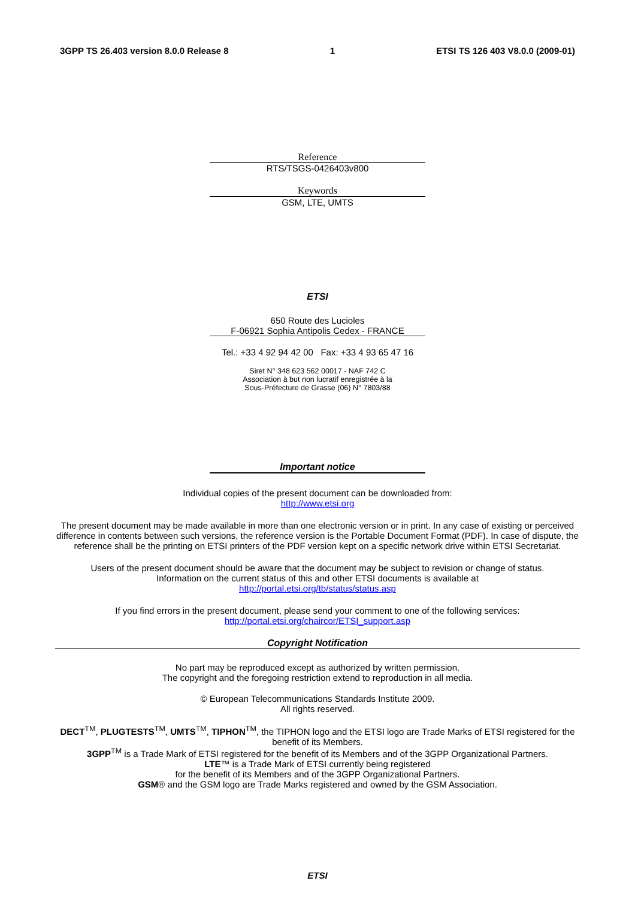3GPP TS 26.403 version 8.0.0 Release 8 1 ETSI TS 126 403 V8.0.0 (2009-01)
Reference
RTS/TSGS-0426403v800
Keywords
GSM, LTE, UMTS
ETSI
650 Route des Lucioles
F-06921 Sophia Antipolis Cedex - FRANCE
Tel.: +33 4 92 94 42 00 Fax: +33 4 93 65 47 16
Siret N° 348 623 562 00017 - NAF 742 C
Association à but non lucratif enregistrée à la
Sous-Préfecture de Grasse (06) N° 7803/88
Important notice
Individual copies of the present document can be downloaded from:
http://www.etsi.org
The present document may be made available in more than one electronic version or in print. In any case of existing or perceived difference in contents between such versions, the reference version is the Portable Document Format (PDF). In case of dispute, the reference shall be the printing on ETSI printers of the PDF version kept on a specific network drive within ETSI Secretariat.
Users of the present document should be aware that the document may be subject to revision or change of status.
Information on the current status of this and other ETSI documents is available at
http://portal.etsi.org/tb/status/status.asp
If you find errors in the present document, please send your comment to one of the following services:
http://portal.etsi.org/chaircor/ETSI_support.asp
Copyright Notification
No part may be reproduced except as authorized by written permission.
The copyright and the foregoing restriction extend to reproduction in all media.
© European Telecommunications Standards Institute 2009.
All rights reserved.
DECT<sup>TM</sup>, PLUGTESTS<sup>TM</sup>, UMTS<sup>TM</sup>, TIPHON<sup>TM</sup>, the TIPHON logo and the ETSI logo are Trade Marks of ETSI registered for the benefit of its Members.
3GPP<sup>TM</sup> is a Trade Mark of ETSI registered for the benefit of its Members and of the 3GPP Organizational Partners.
LTE™ is a Trade Mark of ETSI currently being registered
for the benefit of its Members and of the 3GPP Organizational Partners.
GSM® and the GSM logo are Trade Marks registered and owned by the GSM Association.
ETSI